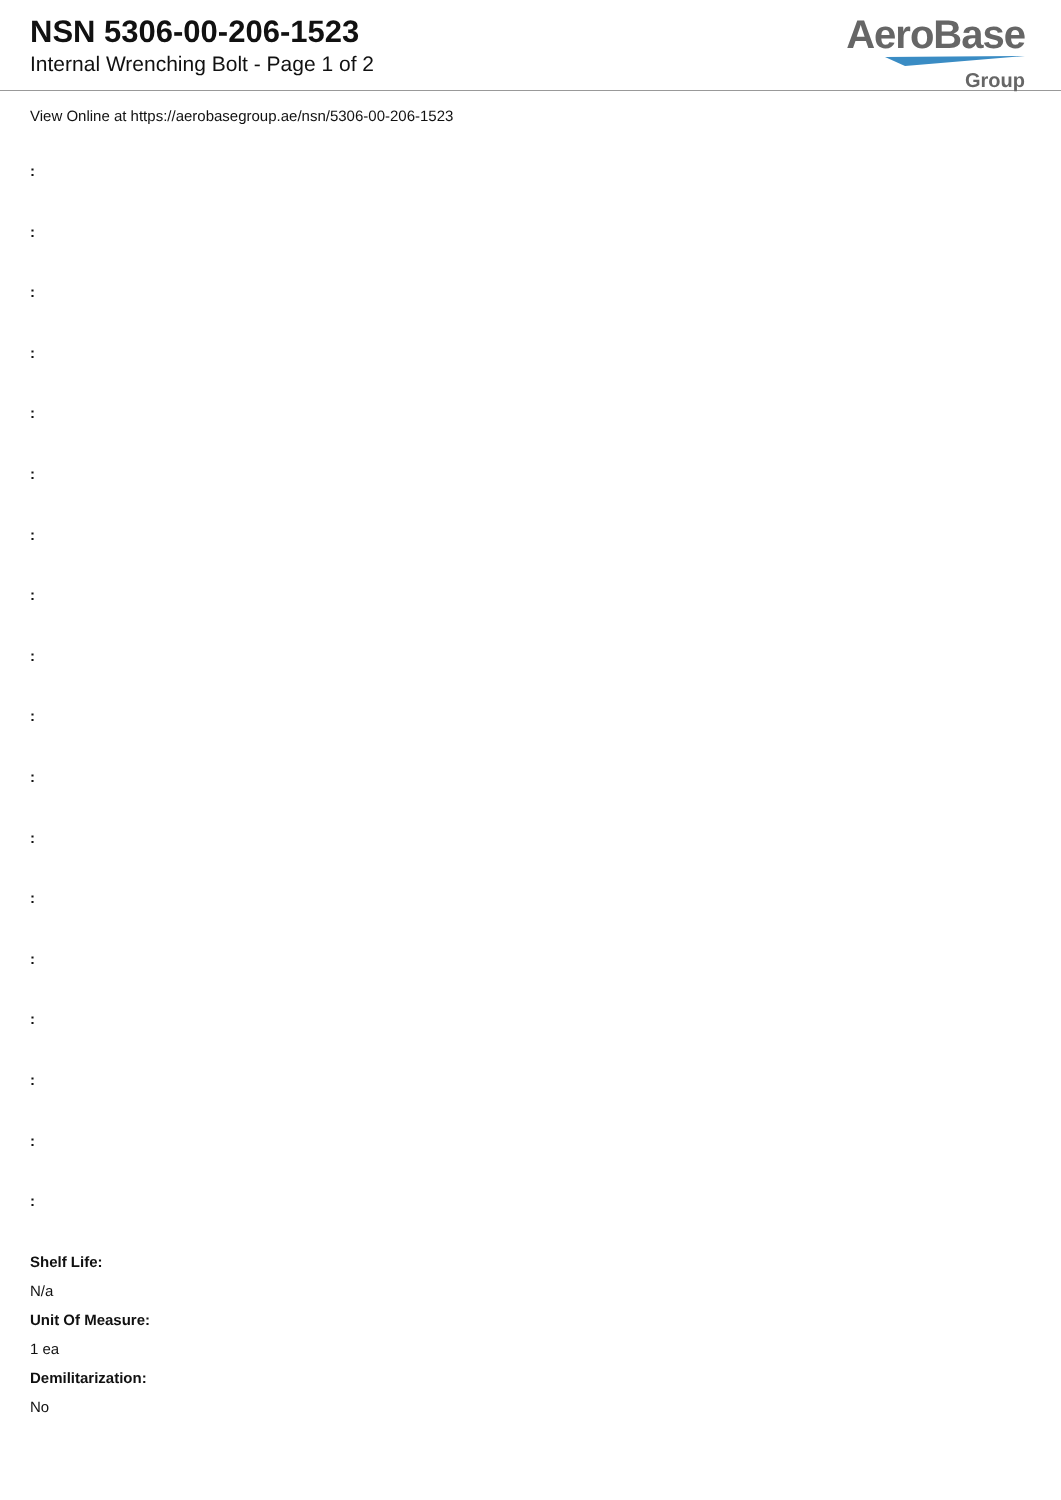NSN 5306-00-206-1523
Internal Wrenching Bolt - Page 1 of 2
AeroBase
Group
View Online at https://aerobasegroup.ae/nsn/5306-00-206-1523
:
:
:
:
:
:
:
:
:
:
:
:
:
:
:
:
:
:
Shelf Life:
N/a
Unit Of Measure:
1 ea
Demilitarization:
No